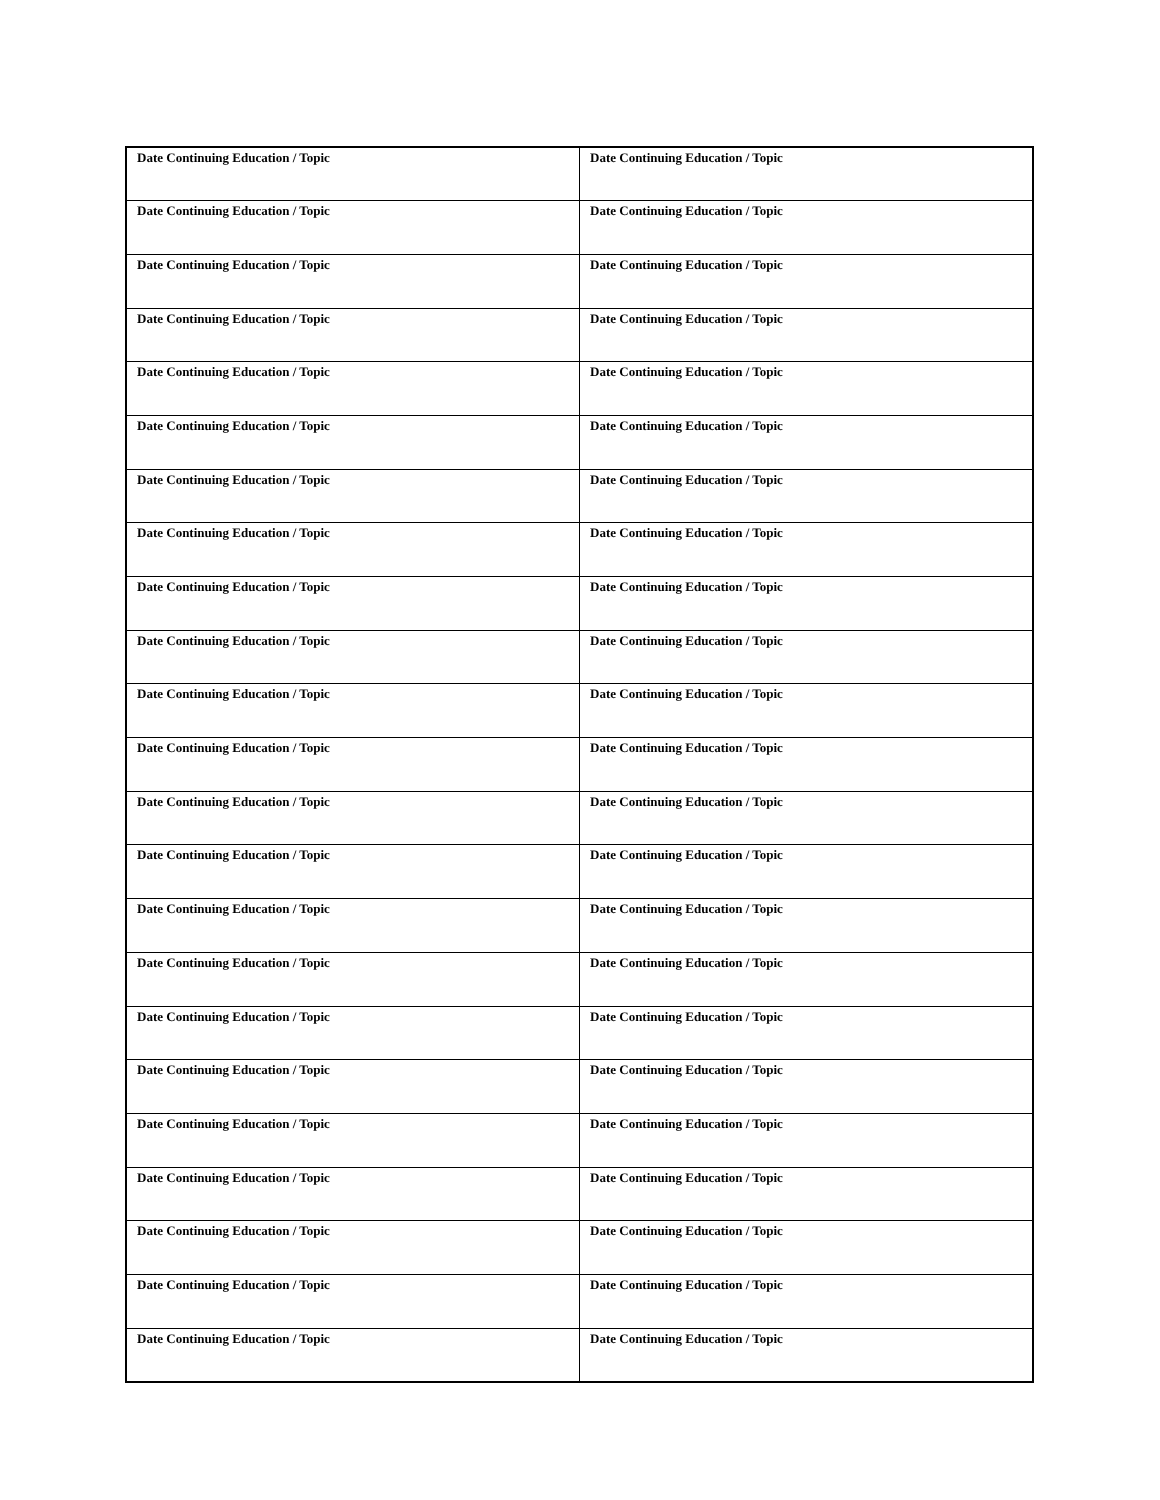| Date Continuing Education / Topic | Date Continuing Education / Topic |
| Date Continuing Education / Topic | Date Continuing Education / Topic |
| Date Continuing Education / Topic | Date Continuing Education / Topic |
| Date Continuing Education / Topic | Date Continuing Education / Topic |
| Date Continuing Education / Topic | Date Continuing Education / Topic |
| Date Continuing Education / Topic | Date Continuing Education / Topic |
| Date Continuing Education / Topic | Date Continuing Education / Topic |
| Date Continuing Education / Topic | Date Continuing Education / Topic |
| Date Continuing Education / Topic | Date Continuing Education / Topic |
| Date Continuing Education / Topic | Date Continuing Education / Topic |
| Date Continuing Education / Topic | Date Continuing Education / Topic |
| Date Continuing Education / Topic | Date Continuing Education / Topic |
| Date Continuing Education / Topic | Date Continuing Education / Topic |
| Date Continuing Education / Topic | Date Continuing Education / Topic |
| Date Continuing Education / Topic | Date Continuing Education / Topic |
| Date Continuing Education / Topic | Date Continuing Education / Topic |
| Date Continuing Education / Topic | Date Continuing Education / Topic |
| Date Continuing Education / Topic | Date Continuing Education / Topic |
| Date Continuing Education / Topic | Date Continuing Education / Topic |
| Date Continuing Education / Topic | Date Continuing Education / Topic |
| Date Continuing Education / Topic | Date Continuing Education / Topic |
| Date Continuing Education / Topic | Date Continuing Education / Topic |
| Date Continuing Education / Topic | Date Continuing Education / Topic |